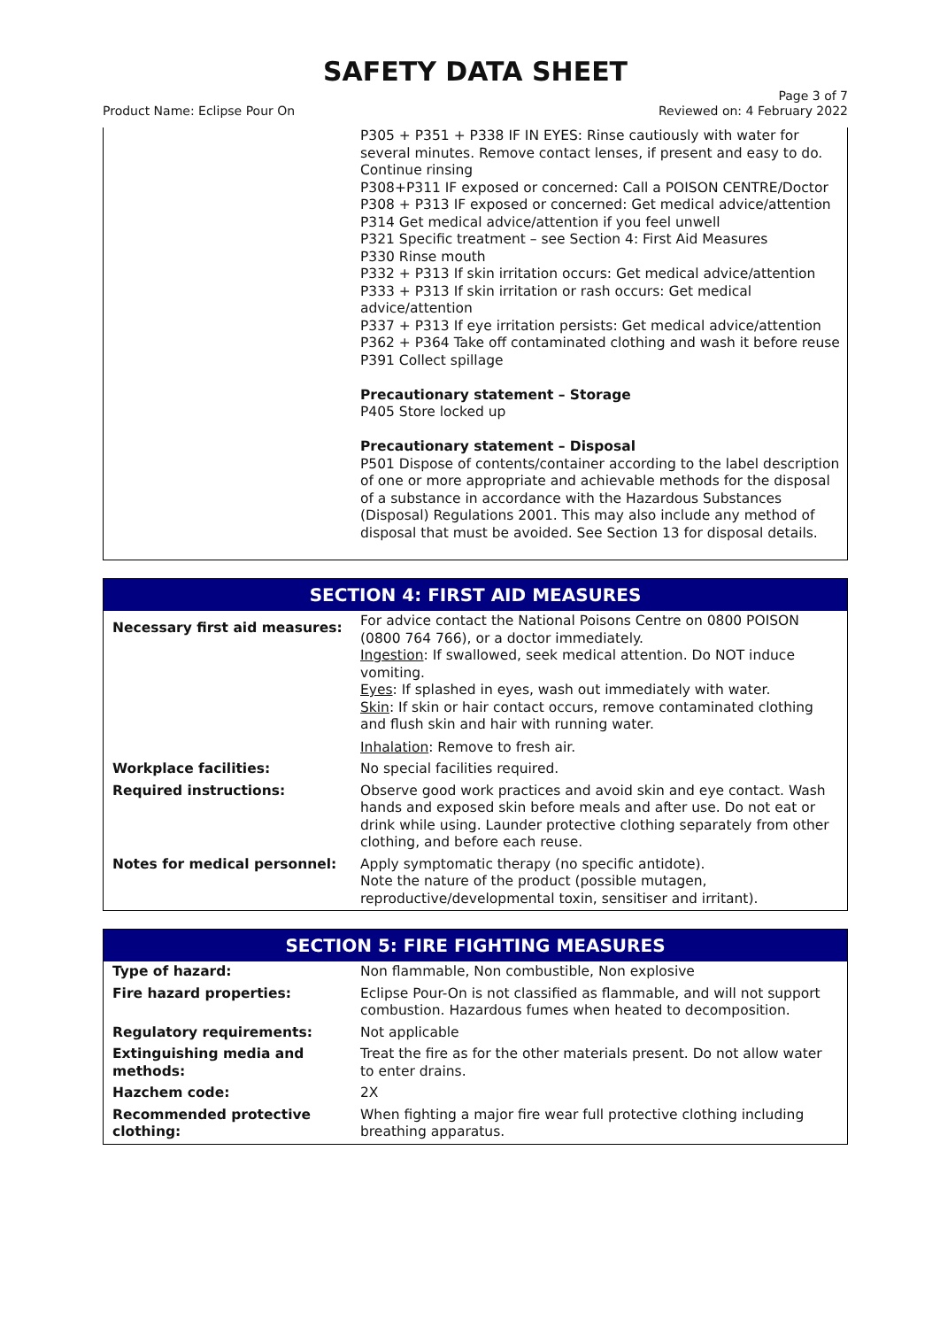SAFETY DATA SHEET
Product Name: Eclipse Pour On Page 3 of 7
Reviewed on: 4 February 2022
| | P305 + P351 + P338 IF IN EYES: Rinse cautiously with water for several minutes. Remove contact lenses, if present and easy to do. Continue rinsing P308+P311 IF exposed or concerned: Call a POISON CENTRE/Doctor P308 + P313 IF exposed or concerned: Get medical advice/attention P314 Get medical advice/attention if you feel unwell P321 Specific treatment – see Section 4: First Aid Measures P330 Rinse mouth P332 + P313 If skin irritation occurs: Get medical advice/attention P333 + P313 If skin irritation or rash occurs: Get medical advice/attention P337 + P313 If eye irritation persists: Get medical advice/attention P362 + P364 Take off contaminated clothing and wash it before reuse P391 Collect spillage Precautionary statement – Storage P405 Store locked up Precautionary statement – Disposal P501 Dispose of contents/container according to the label description of one or more appropriate and achievable methods for the disposal of a substance in accordance with the Hazardous Substances (Disposal) Regulations 2001. This may also include any method of disposal that must be avoided. See Section 13 for disposal details. |
| SECTION 4: FIRST AID MEASURES | |
| --- | --- |
| Necessary first aid measures: | For advice contact the National Poisons Centre on 0800 POISON (0800 764 766), or a doctor immediately. Ingestion : If swallowed, seek medical attention. Do NOT induce vomiting. Eyes : If splashed in eyes, wash out immediately with water. Skin : If skin or hair contact occurs, remove contaminated clothing and flush skin and hair with running water. Inhalation : Remove to fresh air. |
| Workplace facilities: | No special facilities required. |
| Required instructions: | Observe good work practices and avoid skin and eye contact. Wash hands and exposed skin before meals and after use. Do not eat or drink while using. Launder protective clothing separately from other clothing, and before each reuse. |
| Notes for medical personnel: | Apply symptomatic therapy (no specific antidote). Note the nature of the product (possible mutagen, reproductive/developmental toxin, sensitiser and irritant). |
| SECTION 5: FIRE FIGHTING MEASURES | |
| --- | --- |
| Type of hazard: | Non flammable, Non combustible, Non explosive |
| Fire hazard properties: | Eclipse Pour-On is not classified as flammable, and will not support combustion. Hazardous fumes when heated to decomposition. |
| Regulatory requirements: | Not applicable |
| Extinguishing media and methods: | Treat the fire as for the other materials present. Do not allow water to enter drains. |
| Hazchem code: | 2X |
| Recommended protective clothing: | When fighting a major fire wear full protective clothing including breathing apparatus. |